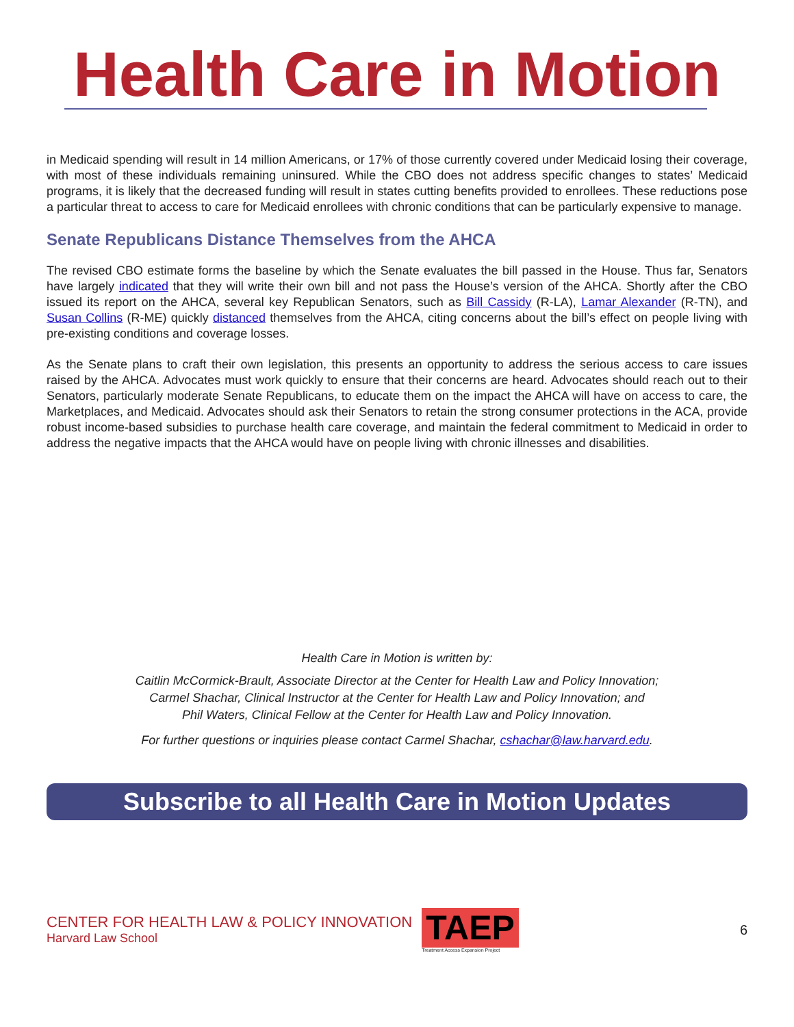Health Care in Motion
in Medicaid spending will result in 14 million Americans, or 17% of those currently covered under Medicaid losing their coverage, with most of these individuals remaining uninsured. While the CBO does not address specific changes to states’ Medicaid programs, it is likely that the decreased funding will result in states cutting benefits provided to enrollees. These reductions pose a particular threat to access to care for Medicaid enrollees with chronic conditions that can be particularly expensive to manage.
Senate Republicans Distance Themselves from the AHCA
The revised CBO estimate forms the baseline by which the Senate evaluates the bill passed in the House. Thus far, Senators have largely indicated that they will write their own bill and not pass the House’s version of the AHCA. Shortly after the CBO issued its report on the AHCA, several key Republican Senators, such as Bill Cassidy (R-LA), Lamar Alexander (R-TN), and Susan Collins (R-ME) quickly distanced themselves from the AHCA, citing concerns about the bill’s effect on people living with pre-existing conditions and coverage losses.
As the Senate plans to craft their own legislation, this presents an opportunity to address the serious access to care issues raised by the AHCA. Advocates must work quickly to ensure that their concerns are heard. Advocates should reach out to their Senators, particularly moderate Senate Republicans, to educate them on the impact the AHCA will have on access to care, the Marketplaces, and Medicaid. Advocates should ask their Senators to retain the strong consumer protections in the ACA, provide robust income-based subsidies to purchase health care coverage, and maintain the federal commitment to Medicaid in order to address the negative impacts that the AHCA would have on people living with chronic illnesses and disabilities.
Health Care in Motion is written by:
Caitlin McCormick-Brault, Associate Director at the Center for Health Law and Policy Innovation;
Carmel Shachar, Clinical Instructor at the Center for Health Law and Policy Innovation; and
Phil Waters, Clinical Fellow at the Center for Health Law and Policy Innovation.
For further questions or inquiries please contact Carmel Shachar, cshachar@law.harvard.edu.
Subscribe to all Health Care in Motion Updates
CENTER FOR HEALTH LAW & POLICY INNOVATION
Harvard Law School
TAEP
Treatment Access Expansion Project
6